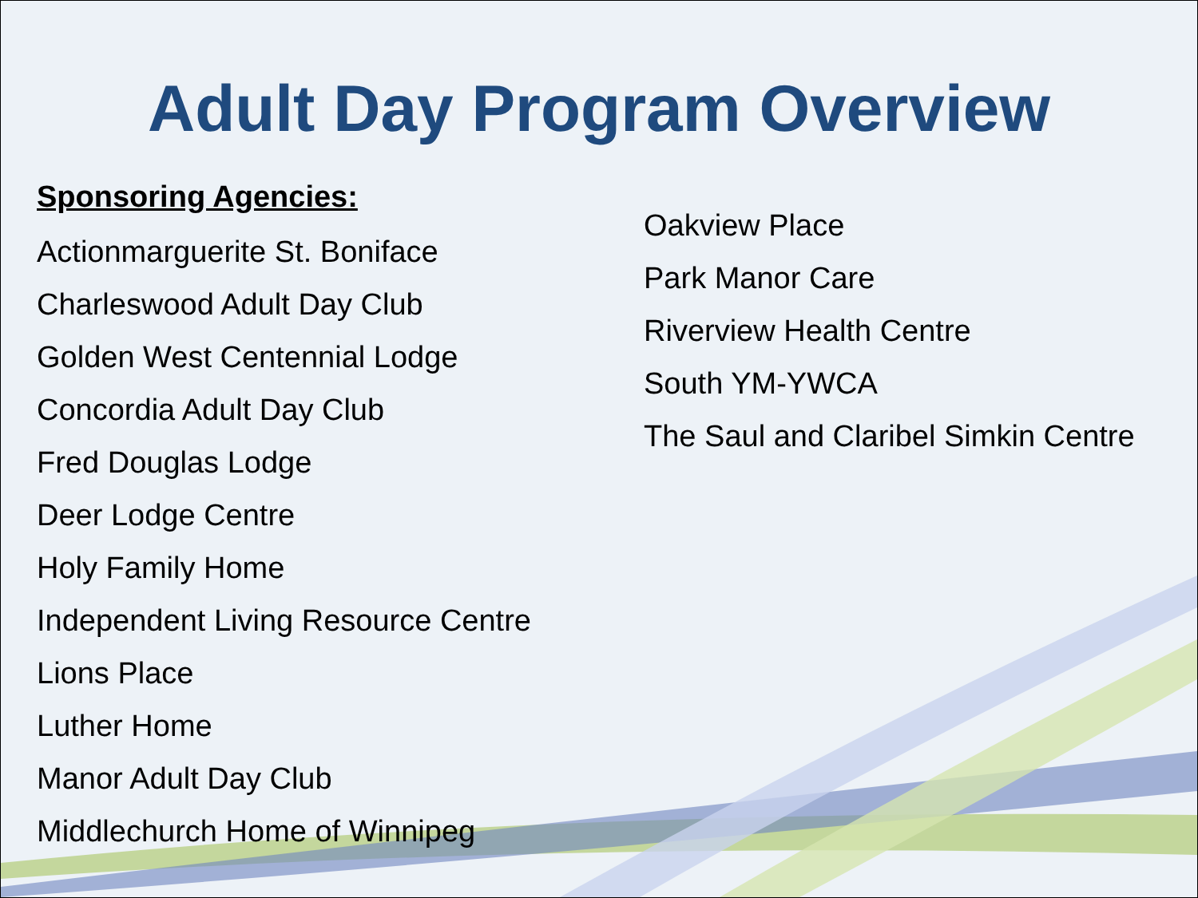Adult Day Program Overview
Sponsoring Agencies:
Actionmarguerite St. Boniface
Charleswood Adult Day Club
Golden West Centennial Lodge
Concordia Adult Day Club
Fred Douglas Lodge
Deer Lodge Centre
Holy Family Home
Independent Living Resource Centre
Lions Place
Luther Home
Manor Adult Day Club
Middlechurch Home of Winnipeg
Oakview Place
Park Manor Care
Riverview Health Centre
South YM-YWCA
The Saul and Claribel Simkin Centre